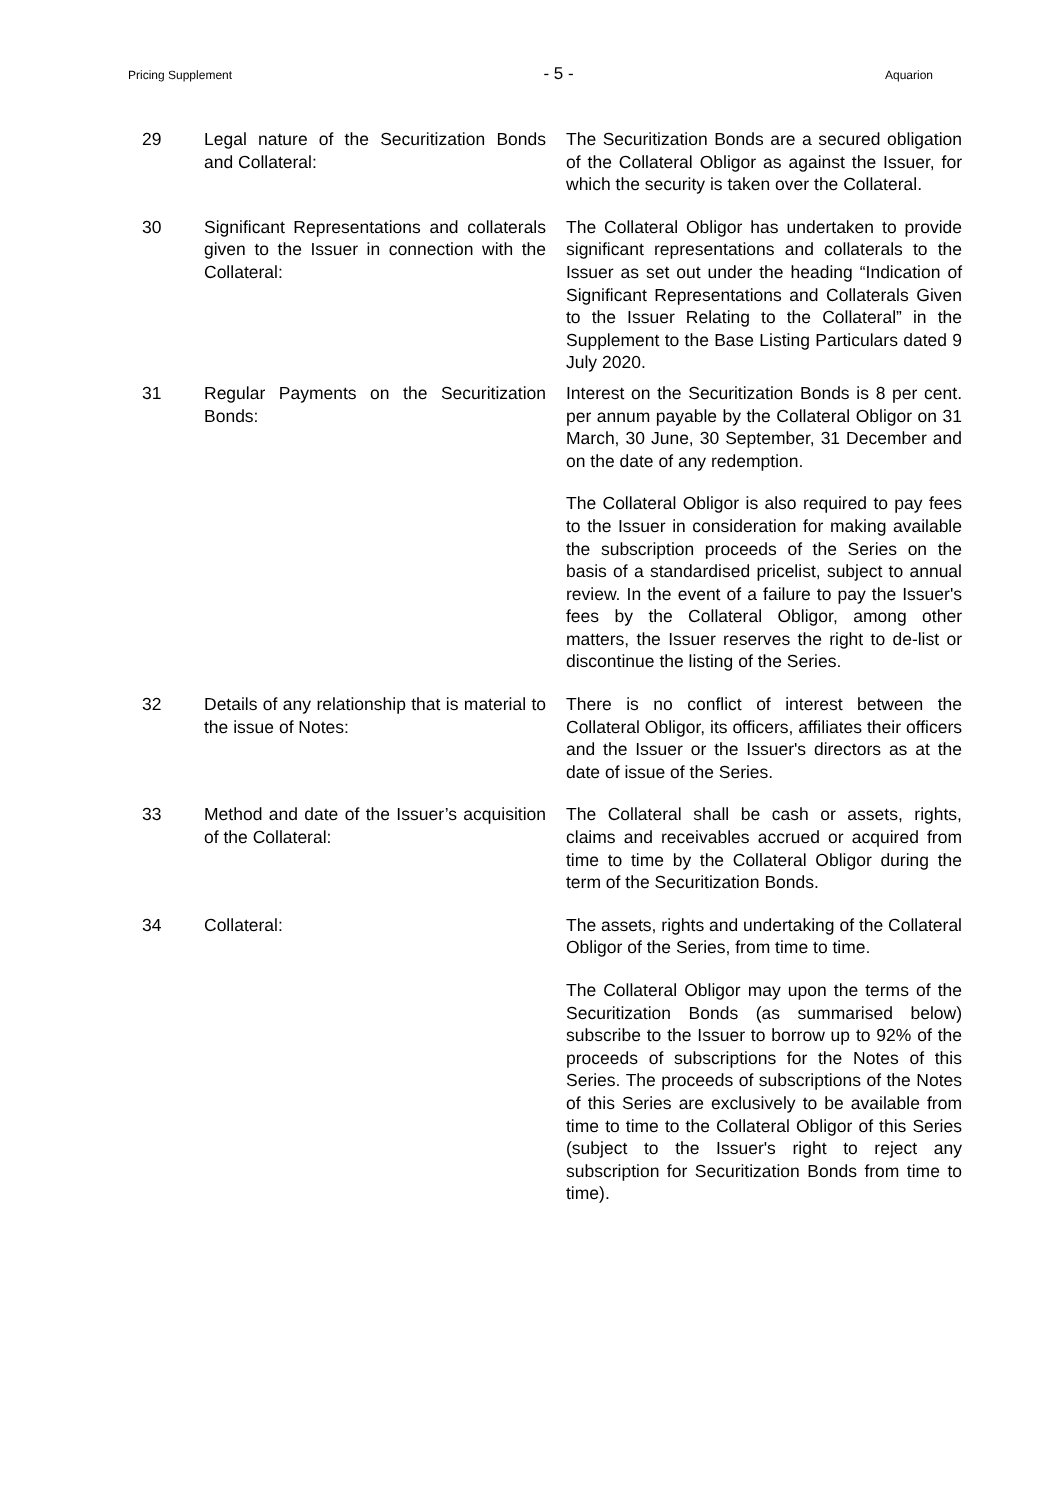Pricing Supplement - 5 - Aquarion
| 29 | Legal nature of the Securitization Bonds and Collateral: | The Securitization Bonds are a secured obligation of the Collateral Obligor as against the Issuer, for which the security is taken over the Collateral. |
| 30 | Significant Representations and collaterals given to the Issuer in connection with the Collateral: | The Collateral Obligor has undertaken to provide significant representations and collaterals to the Issuer as set out under the heading “Indication of Significant Representations and Collaterals Given to the Issuer Relating to the Collateral” in the Supplement to the Base Listing Particulars dated 9 July 2020. |
| 31 | Regular Payments on the Securitization Bonds: | Interest on the Securitization Bonds is 8 per cent. per annum payable by the Collateral Obligor on 31 March, 30 June, 30 September, 31 December and on the date of any redemption. The Collateral Obligor is also required to pay fees to the Issuer in consideration for making available the subscription proceeds of the Series on the basis of a standardised pricelist, subject to annual review. In the event of a failure to pay the Issuer's fees by the Collateral Obligor, among other matters, the Issuer reserves the right to de-list or discontinue the listing of the Series. |
| 32 | Details of any relationship that is material to the issue of Notes: | There is no conflict of interest between the Collateral Obligor, its officers, affiliates their officers and the Issuer or the Issuer's directors as at the date of issue of the Series. |
| 33 | Method and date of the Issuer’s acquisition of the Collateral: | The Collateral shall be cash or assets, rights, claims and receivables accrued or acquired from time to time by the Collateral Obligor during the term of the Securitization Bonds. |
| 34 | Collateral: | The assets, rights and undertaking of the Collateral Obligor of the Series, from time to time. The Collateral Obligor may upon the terms of the Securitization Bonds (as summarised below) subscribe to the Issuer to borrow up to 92% of the proceeds of subscriptions for the Notes of this Series. The proceeds of subscriptions of the Notes of this Series are exclusively to be available from time to time to the Collateral Obligor of this Series (subject to the Issuer's right to reject any subscription for Securitization Bonds from time to time). |